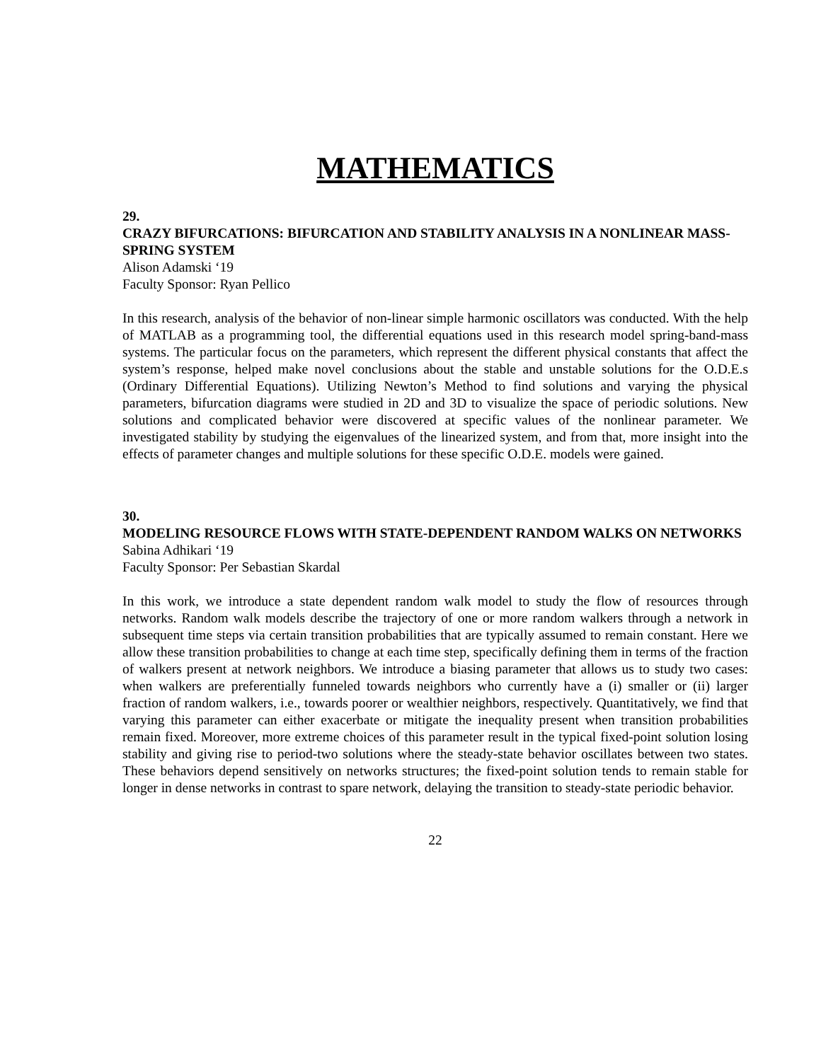MATHEMATICS
29.
CRAZY BIFURCATIONS: BIFURCATION AND STABILITY ANALYSIS IN A NONLINEAR MASS-SPRING SYSTEM
Alison Adamski ‘19
Faculty Sponsor: Ryan Pellico
In this research, analysis of the behavior of non-linear simple harmonic oscillators was conducted. With the help of MATLAB as a programming tool, the differential equations used in this research model spring-band-mass systems. The particular focus on the parameters, which represent the different physical constants that affect the system’s response, helped make novel conclusions about the stable and unstable solutions for the O.D.E.s (Ordinary Differential Equations). Utilizing Newton’s Method to find solutions and varying the physical parameters, bifurcation diagrams were studied in 2D and 3D to visualize the space of periodic solutions. New solutions and complicated behavior were discovered at specific values of the nonlinear parameter. We investigated stability by studying the eigenvalues of the linearized system, and from that, more insight into the effects of parameter changes and multiple solutions for these specific O.D.E. models were gained.
30.
MODELING RESOURCE FLOWS WITH STATE-DEPENDENT RANDOM WALKS ON NETWORKS
Sabina Adhikari ‘19
Faculty Sponsor: Per Sebastian Skardal
In this work, we introduce a state dependent random walk model to study the flow of resources through networks. Random walk models describe the trajectory of one or more random walkers through a network in subsequent time steps via certain transition probabilities that are typically assumed to remain constant. Here we allow these transition probabilities to change at each time step, specifically defining them in terms of the fraction of walkers present at network neighbors. We introduce a biasing parameter that allows us to study two cases: when walkers are preferentially funneled towards neighbors who currently have a (i) smaller or (ii) larger fraction of random walkers, i.e., towards poorer or wealthier neighbors, respectively. Quantitatively, we find that varying this parameter can either exacerbate or mitigate the inequality present when transition probabilities remain fixed. Moreover, more extreme choices of this parameter result in the typical fixed-point solution losing stability and giving rise to period-two solutions where the steady-state behavior oscillates between two states. These behaviors depend sensitively on networks structures; the fixed-point solution tends to remain stable for longer in dense networks in contrast to spare network, delaying the transition to steady-state periodic behavior.
22